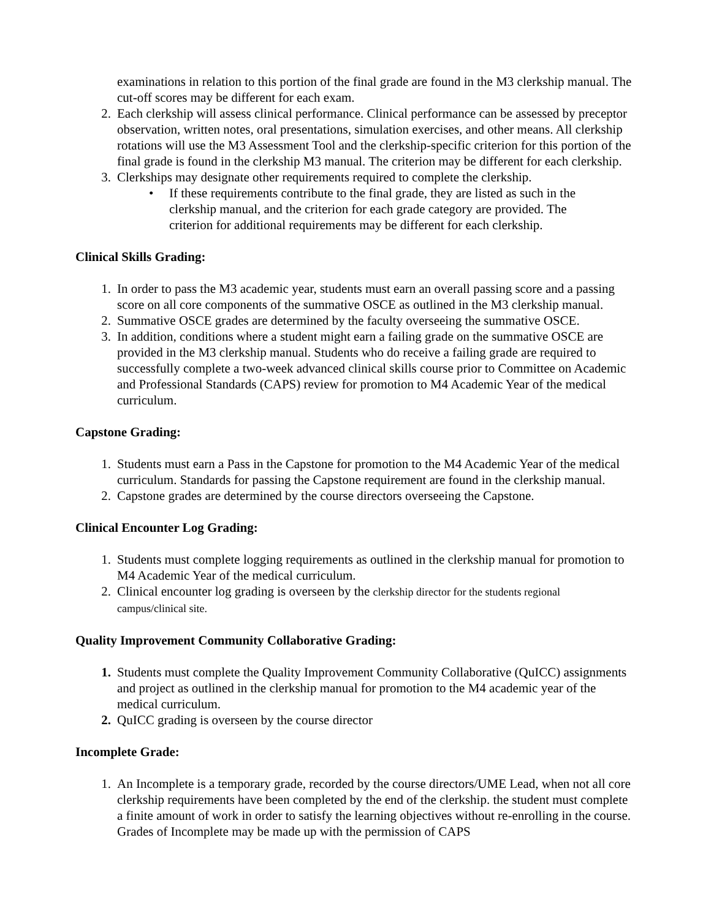examinations in relation to this portion of the final grade are found in the M3 clerkship manual. The cut-off scores may be different for each exam.
2. Each clerkship will assess clinical performance. Clinical performance can be assessed by preceptor observation, written notes, oral presentations, simulation exercises, and other means. All clerkship rotations will use the M3 Assessment Tool and the clerkship-specific criterion for this portion of the final grade is found in the clerkship M3 manual. The criterion may be different for each clerkship.
3. Clerkships may designate other requirements required to complete the clerkship.
• If these requirements contribute to the final grade, they are listed as such in the clerkship manual, and the criterion for each grade category are provided. The criterion for additional requirements may be different for each clerkship.
Clinical Skills Grading:
1. In order to pass the M3 academic year, students must earn an overall passing score and a passing score on all core components of the summative OSCE as outlined in the M3 clerkship manual.
2. Summative OSCE grades are determined by the faculty overseeing the summative OSCE.
3. In addition, conditions where a student might earn a failing grade on the summative OSCE are provided in the M3 clerkship manual. Students who do receive a failing grade are required to successfully complete a two-week advanced clinical skills course prior to Committee on Academic and Professional Standards (CAPS) review for promotion to M4 Academic Year of the medical curriculum.
Capstone Grading:
1. Students must earn a Pass in the Capstone for promotion to the M4 Academic Year of the medical curriculum. Standards for passing the Capstone requirement are found in the clerkship manual.
2. Capstone grades are determined by the course directors overseeing the Capstone.
Clinical Encounter Log Grading:
1. Students must complete logging requirements as outlined in the clerkship manual for promotion to M4 Academic Year of the medical curriculum.
2. Clinical encounter log grading is overseen by the clerkship director for the students regional campus/clinical site.
Quality Improvement Community Collaborative Grading:
1. Students must complete the Quality Improvement Community Collaborative (QuICC) assignments and project as outlined in the clerkship manual for promotion to the M4 academic year of the medical curriculum.
2. QuICC grading is overseen by the course director
Incomplete Grade:
1. An Incomplete is a temporary grade, recorded by the course directors/UME Lead, when not all core clerkship requirements have been completed by the end of the clerkship. the student must complete a finite amount of work in order to satisfy the learning objectives without re-enrolling in the course. Grades of Incomplete may be made up with the permission of CAPS